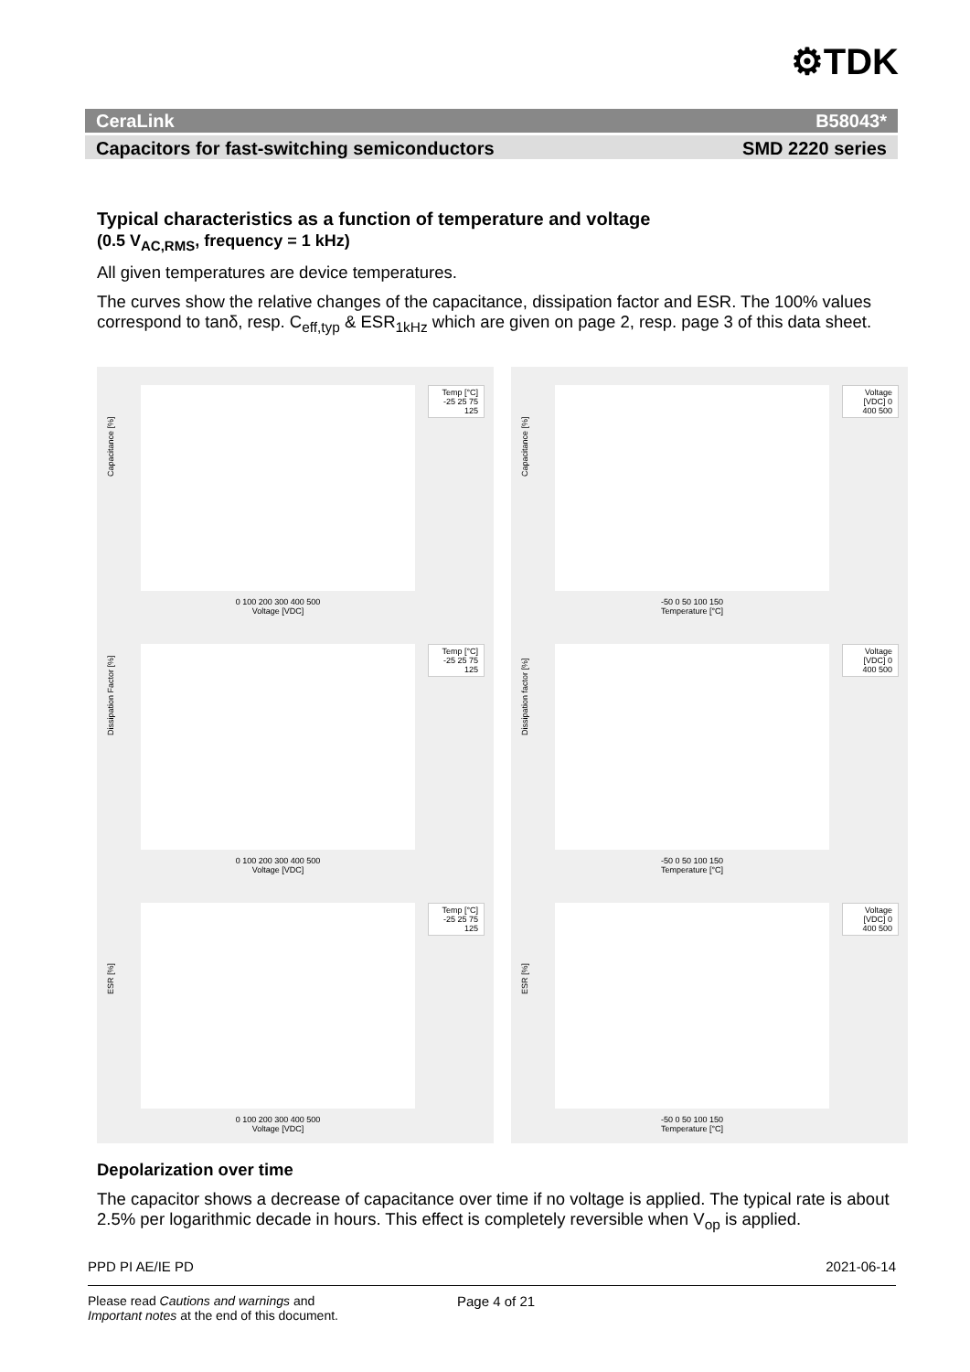⚙TDK
CeraLink B58043*
Capacitors for fast-switching semiconductors SMD 2220 series
Typical characteristics as a function of temperature and voltage
(0.5 V<sub>AC,RMS</sub>, frequency = 1 kHz)
All given temperatures are device temperatures.
The curves show the relative changes of the capacitance, dissipation factor and ESR. The 100% values correspond to tanδ, resp. C<sub>eff,typ</sub> & ESR<sub>1kHz</sub> which are given on page 2, resp. page 3 of this data sheet.
Capacitance [%]
Temp [°C] -25 25 75 125
0 100 200 300 400 500
Voltage [VDC]
Capacitance [%]
Voltage [VDC] 0 400 500
-50 0 50 100 150
Temperature [°C]
Dissipation Factor [%]
Temp [°C] -25 25 75 125
0 100 200 300 400 500
Voltage [VDC]
Dissipation factor [%]
Voltage [VDC] 0 400 500
-50 0 50 100 150
Temperature [°C]
ESR [%]
Temp [°C] -25 25 75 125
0 100 200 300 400 500
Voltage [VDC]
ESR [%]
Voltage [VDC] 0 400 500
-50 0 50 100 150
Temperature [°C]
Depolarization over time
The capacitor shows a decrease of capacitance over time if no voltage is applied. The typical rate is about 2.5% per logarithmic decade in hours. This effect is completely reversible when V<sub>op</sub> is applied.
PPD PI AE/IE PD 2021-06-14
Please read Cautions and warnings and
Important notes at the end of this document. Page 4 of 21